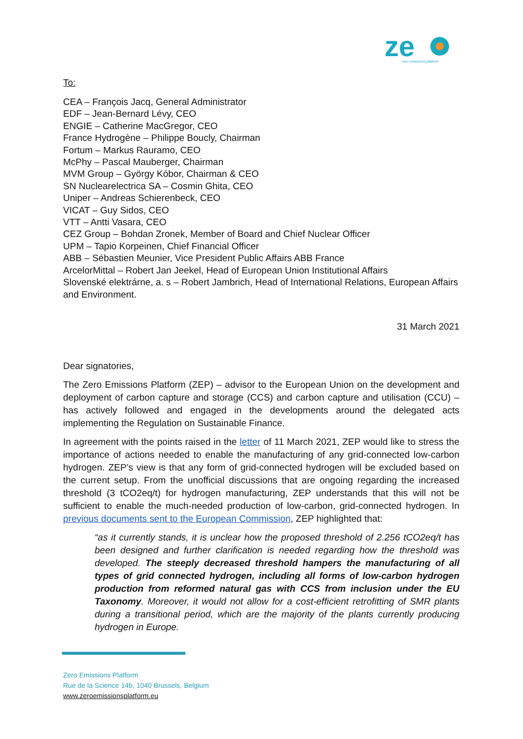ze
zero emissions platform
To:
CEA – François Jacq, General Administrator
EDF – Jean-Bernard Lévy, CEO
ENGIE – Catherine MacGregor, CEO
France Hydrogène – Philippe Boucly, Chairman
Fortum – Markus Rauramo, CEO
McPhy – Pascal Mauberger, Chairman
MVM Group – György Kóbor, Chairman & CEO
SN Nuclearelectrica SA – Cosmin Ghita, CEO
Uniper – Andreas Schierenbeck, CEO
VICAT – Guy Sidos, CEO
VTT – Antti Vasara, CEO
CEZ Group – Bohdan Zronek, Member of Board and Chief Nuclear Officer
UPM – Tapio Korpeinen, Chief Financial Officer
ABB – Sébastien Meunier, Vice President Public Affairs ABB France
ArcelorMittal – Robert Jan Jeekel, Head of European Union Institutional Affairs
Slovenské elektrárne, a. s – Robert Jambrich, Head of International Relations, European Affairs and Environment.
31 March 2021
Dear signatories,
The Zero Emissions Platform (ZEP) – advisor to the European Union on the development and deployment of carbon capture and storage (CCS) and carbon capture and utilisation (CCU) – has actively followed and engaged in the developments around the delegated acts implementing the Regulation on Sustainable Finance.
In agreement with the points raised in the letter of 11 March 2021, ZEP would like to stress the importance of actions needed to enable the manufacturing of any grid-connected low-carbon hydrogen. ZEP’s view is that any form of grid-connected hydrogen will be excluded based on the current setup. From the unofficial discussions that are ongoing regarding the increased threshold (3 tCO2eq/t) for hydrogen manufacturing, ZEP understands that this will not be sufficient to enable the much-needed production of low-carbon, grid-connected hydrogen. In previous documents sent to the European Commission, ZEP highlighted that:
“as it currently stands, it is unclear how the proposed threshold of 2.256 tCO2eq/t has been designed and further clarification is needed regarding how the threshold was developed. The steeply decreased threshold hampers the manufacturing of all types of grid connected hydrogen, including all forms of low-carbon hydrogen production from reformed natural gas with CCS from inclusion under the EU Taxonomy. Moreover, it would not allow for a cost-efficient retrofitting of SMR plants during a transitional period, which are the majority of the plants currently producing hydrogen in Europe.
Zero Emissions Platform
Rue de la Science 14b, 1040 Brussels, Belgium
www.zeroemissionsplatform.eu